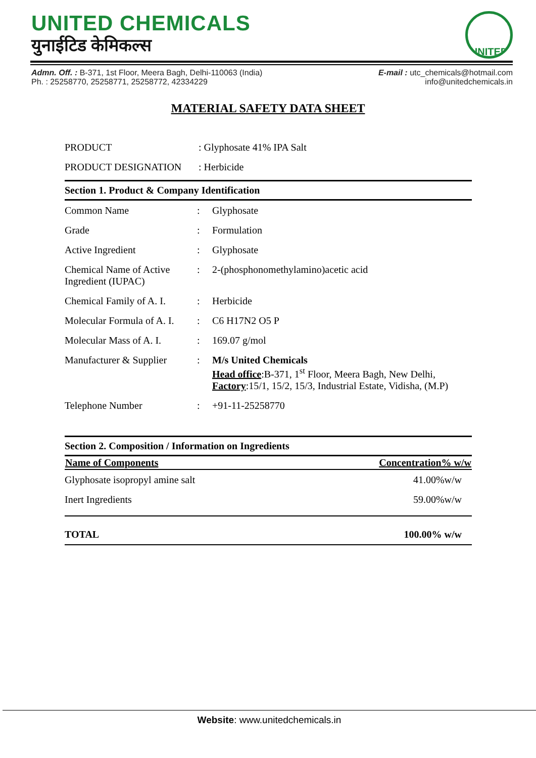UNITED CHEMICALS
युनाईटिड केमिकल्स
UNITED
Admn. Off. : B-371, 1st Floor, Meera Bagh, Delhi-110063 (India)
Ph. : 25258770, 25258771, 25258772, 42334229
E-mail : utc_chemicals@hotmail.com
info@unitedchemicals.in
MATERIAL SAFETY DATA SHEET
| PRODUCT | : Glyphosate 41% IPA Salt |
| PRODUCT DESIGNATION | : Herbicide |
Section 1. Product & Company Identification
| Common Name | : | Glyphosate |
| Grade | : | Formulation |
| Active Ingredient | : | Glyphosate |
| Chemical Name of Active Ingredient (IUPAC) | : | 2-(phosphonomethylamino)acetic acid |
| Chemical Family of A. I. | : | Herbicide |
| Molecular Formula of A. I. | : | C6 H17N2 O5 P |
| Molecular Mass of A. I. | : | 169.07 g/mol |
| Manufacturer & Supplier | : | M/s United Chemicals Head office :B-371, 1<sup>st</sup> Floor, Meera Bagh, New Delhi, Factory :15/1, 15/2, 15/3, Industrial Estate, Vidisha, (M.P) |
| Telephone Number | : | +91-11-25258770 |
Section 2. Composition / Information on Ingredients
| Name of Components | Concentration% w/w |
| --- | --- |
| Glyphosate isopropyl amine salt | 41.00%w/w |
| Inert Ingredients | 59.00%w/w |
| TOTAL | 100.00% w/w |
Website: www.unitedchemicals.in